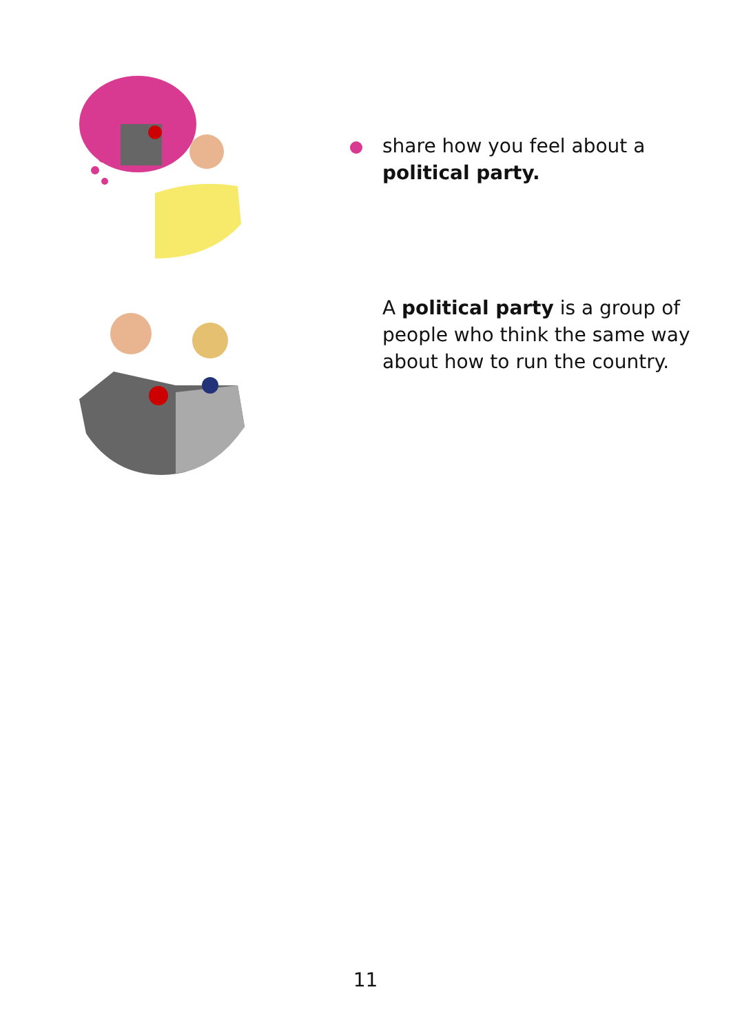share how you feel about a political party.
A political party is a group of people who think the same way about how to run the country.
11